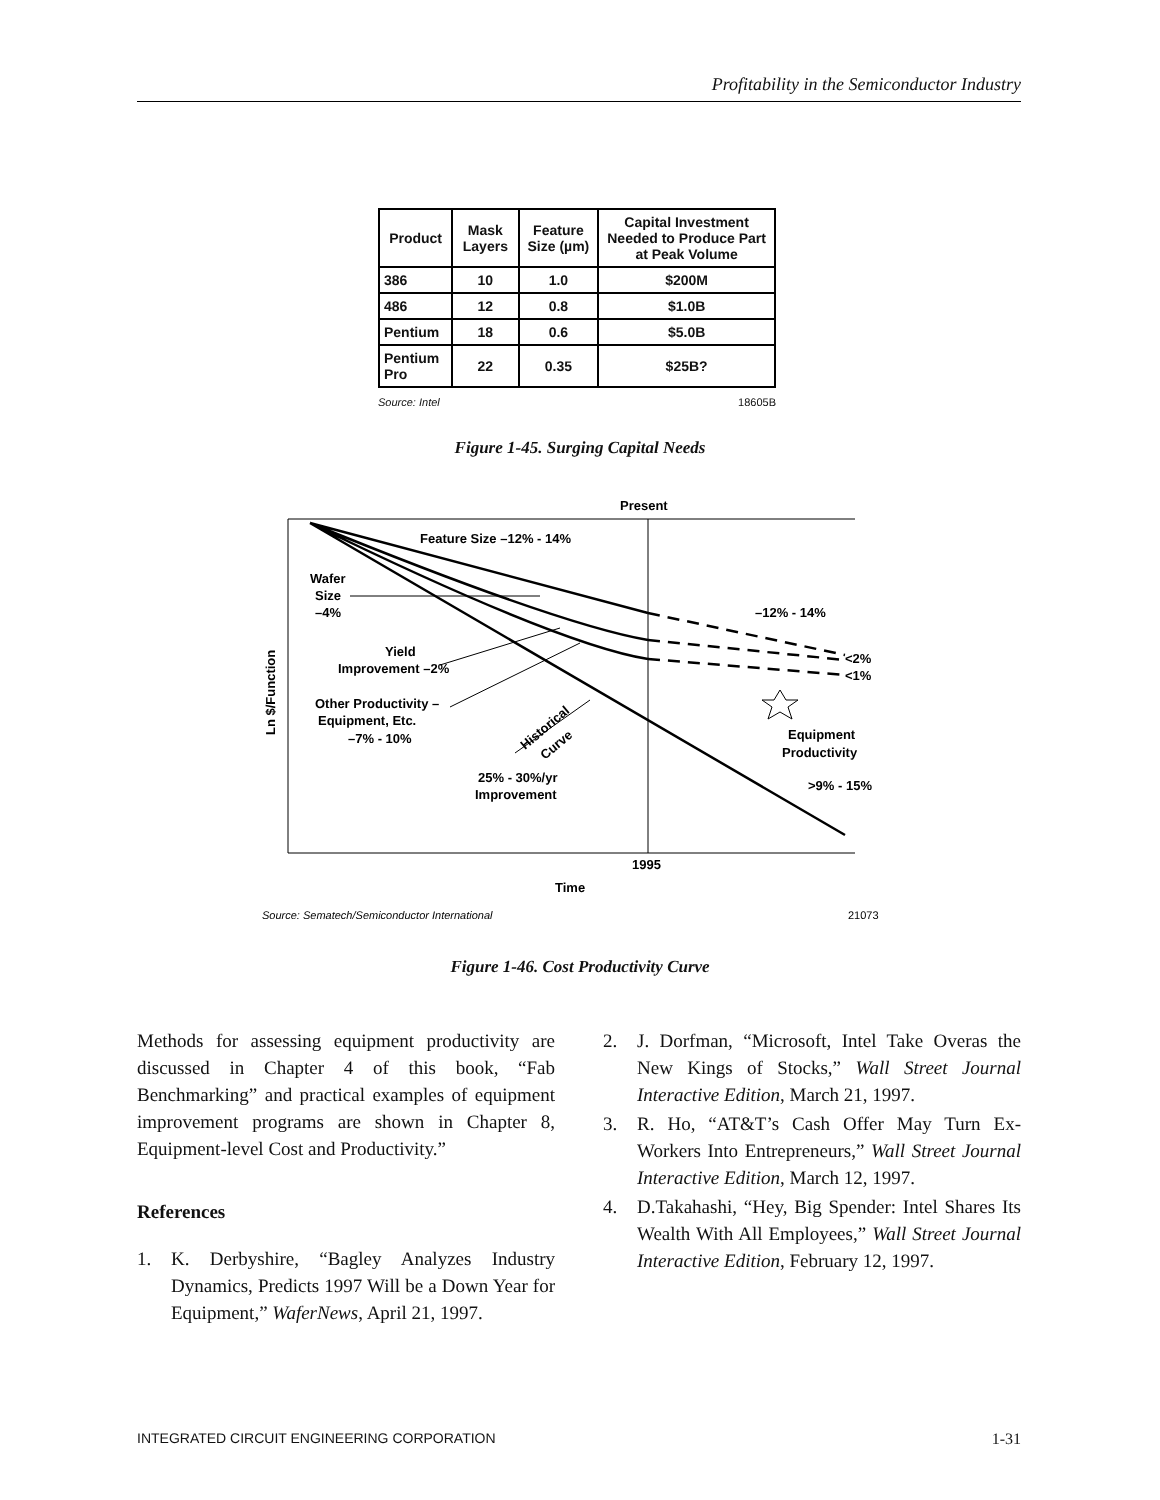Profitability in the Semiconductor Industry
| Product | Mask Layers | Feature Size (µm) | Capital Investment Needed to Produce Part at Peak Volume |
| --- | --- | --- | --- |
| 386 | 10 | 1.0 | $200M |
| 486 | 12 | 0.8 | $1.0B |
| Pentium | 18 | 0.6 | $5.0B |
| Pentium Pro | 22 | 0.35 | $25B? |
Source: Intel 18605B
Figure 1-45. Surging Capital Needs
Present
Feature Size –12% - 14%
Wafer
Size
–4%
–12% - 14%
Yield
Improvement –2%
<2%
<1%
Other Productivity –
Equipment, Etc.
–7% - 10%
Historical
Curve
Equipment
Productivity
25% - 30%/yr
Improvement
>9% - 15%
1995
Time
Ln $/Function
Source: Sematech/Semiconductor International
21073
Figure 1-46. Cost Productivity Curve
Methods for assessing equipment productivity are discussed in Chapter 4 of this book, “Fab Benchmarking” and practical examples of equipment improvement programs are shown in Chapter 8, Equipment-level Cost and Productivity.”
References
1. K. Derbyshire, “Bagley Analyzes Industry Dynamics, Predicts 1997 Will be a Down Year for Equipment,” WaferNews, April 21, 1997.
2. J. Dorfman, “Microsoft, Intel Take Overas the New Kings of Stocks,” Wall Street Journal Interactive Edition, March 21, 1997.
3. R. Ho, “AT&T’s Cash Offer May Turn Ex-Workers Into Entrepreneurs,” Wall Street Journal Interactive Edition, March 12, 1997.
4. D.Takahashi, “Hey, Big Spender: Intel Shares Its Wealth With All Employees,” Wall Street Journal Interactive Edition, February 12, 1997.
INTEGRATED CIRCUIT ENGINEERING CORPORATION 1-31